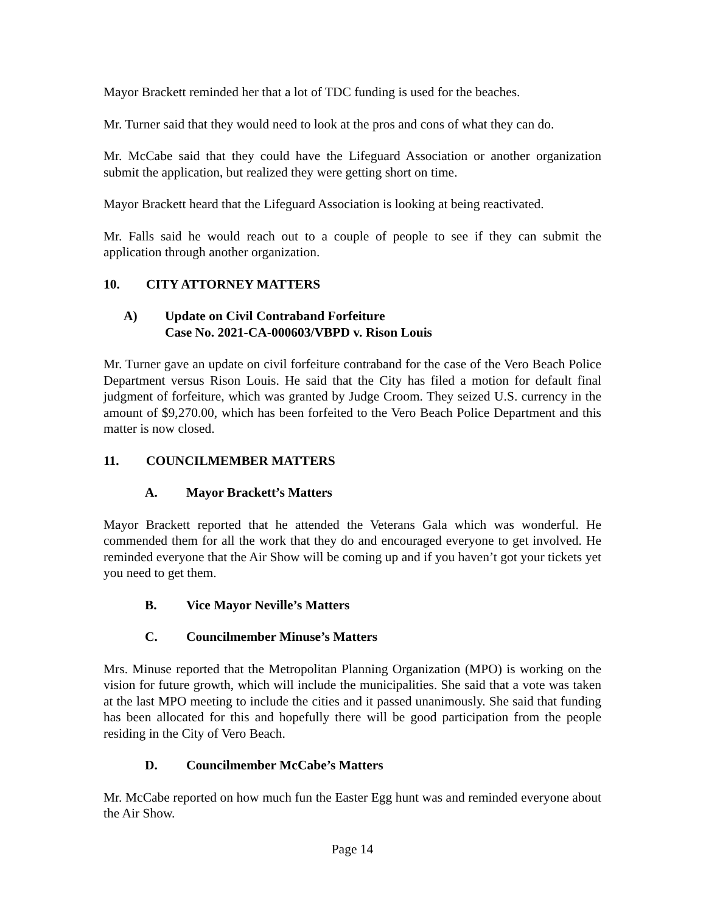Mayor Brackett reminded her that a lot of TDC funding is used for the beaches.
Mr. Turner said that they would need to look at the pros and cons of what they can do.
Mr. McCabe said that they could have the Lifeguard Association or another organization submit the application, but realized they were getting short on time.
Mayor Brackett heard that the Lifeguard Association is looking at being reactivated.
Mr. Falls said he would reach out to a couple of people to see if they can submit the application through another organization.
10. CITY ATTORNEY MATTERS
A) Update on Civil Contraband Forfeiture
Case No. 2021-CA-000603/VBPD v. Rison Louis
Mr. Turner gave an update on civil forfeiture contraband for the case of the Vero Beach Police Department versus Rison Louis. He said that the City has filed a motion for default final judgment of forfeiture, which was granted by Judge Croom. They seized U.S. currency in the amount of $9,270.00, which has been forfeited to the Vero Beach Police Department and this matter is now closed.
11. COUNCILMEMBER MATTERS
A. Mayor Brackett’s Matters
Mayor Brackett reported that he attended the Veterans Gala which was wonderful. He commended them for all the work that they do and encouraged everyone to get involved. He reminded everyone that the Air Show will be coming up and if you haven’t got your tickets yet you need to get them.
B. Vice Mayor Neville’s Matters
C. Councilmember Minuse’s Matters
Mrs. Minuse reported that the Metropolitan Planning Organization (MPO) is working on the vision for future growth, which will include the municipalities. She said that a vote was taken at the last MPO meeting to include the cities and it passed unanimously. She said that funding has been allocated for this and hopefully there will be good participation from the people residing in the City of Vero Beach.
D. Councilmember McCabe’s Matters
Mr. McCabe reported on how much fun the Easter Egg hunt was and reminded everyone about the Air Show.
Page 14